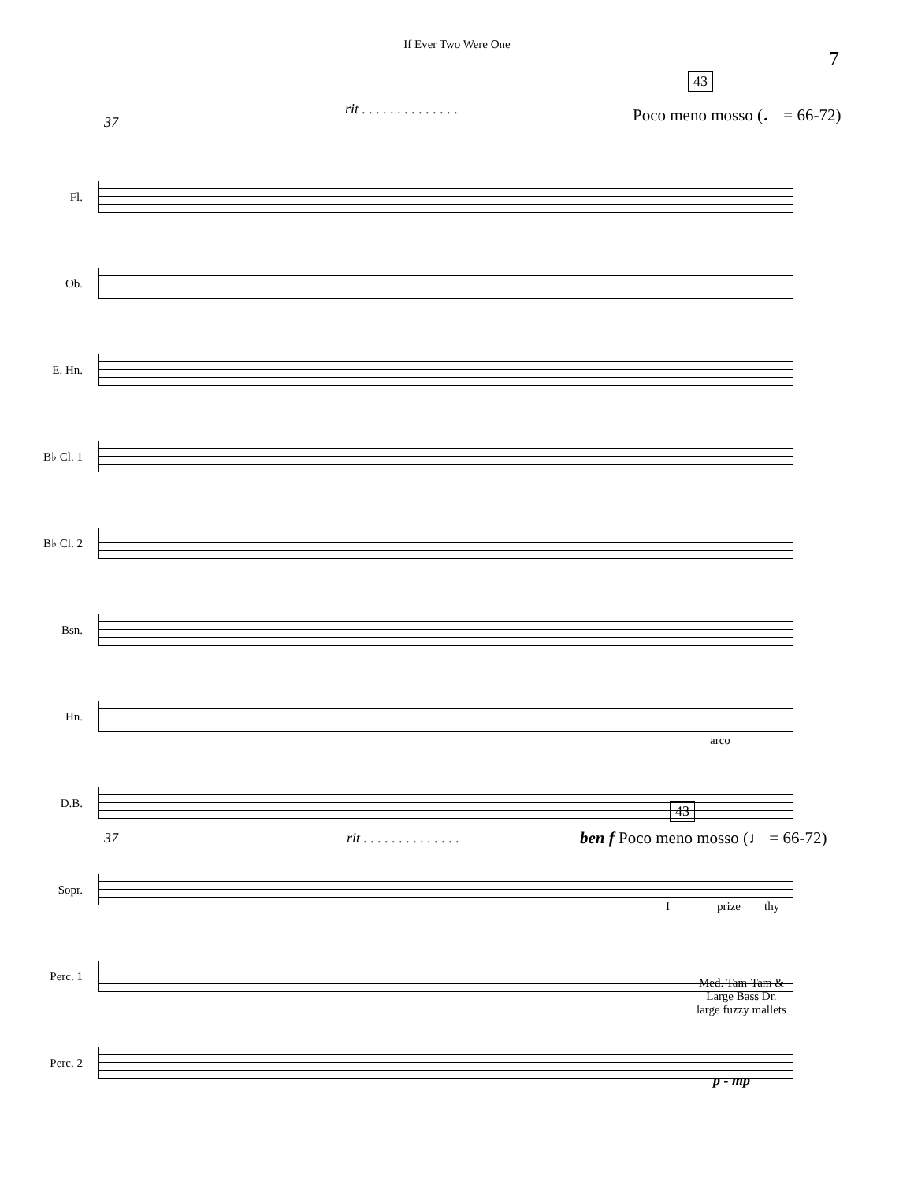If Ever Two Were One
7
43
37
rit . . . . . . . . . . . . . .
Poco meno mosso (♩ = 66-72)
Fl.
Ob.
E. Hn.
B♭ Cl. 1
B♭ Cl. 2
Bsn.
Hn.
arco
D.B.
43
37
rit . . . . . . . . . . . . . .
ben f Poco meno mosso (♩ = 66-72)
Sopr.
I prize thy
Perc. 1
Med. Tam-Tam &
Large Bass Dr.
large fuzzy mallets
Perc. 2
p - mp